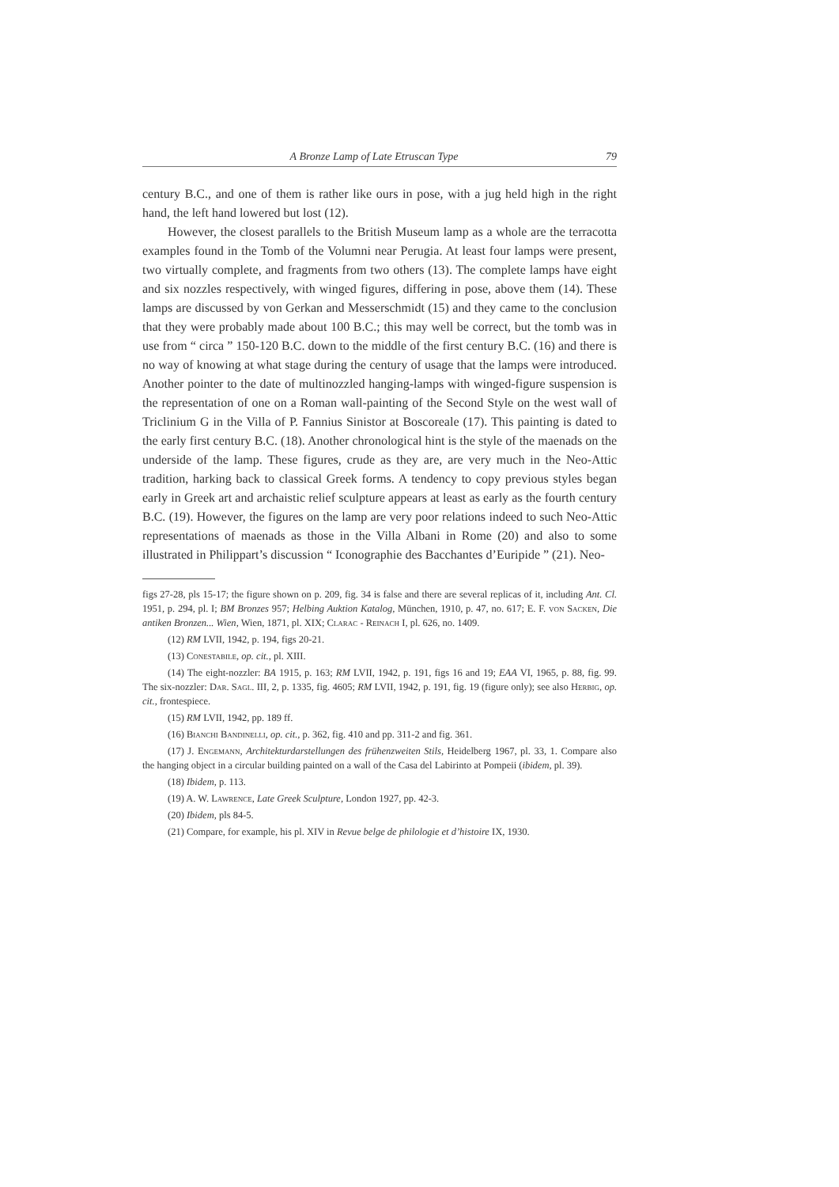A Bronze Lamp of Late Etruscan Type 79
century B.C., and one of them is rather like ours in pose, with a jug held high in the right hand, the left hand lowered but lost (12).
However, the closest parallels to the British Museum lamp as a whole are the terracotta examples found in the Tomb of the Volumni near Perugia. At least four lamps were present, two virtually complete, and fragments from two others (13). The complete lamps have eight and six nozzles respectively, with winged figures, differing in pose, above them (14). These lamps are discussed by von Gerkan and Messerschmidt (15) and they came to the conclusion that they were probably made about 100 B.C.; this may well be correct, but the tomb was in use from “ circa ” 150-120 B.C. down to the middle of the first century B.C. (16) and there is no way of knowing at what stage during the century of usage that the lamps were introduced. Another pointer to the date of multinozzled hanging-lamps with winged-figure suspension is the representation of one on a Roman wall-painting of the Second Style on the west wall of Triclinium G in the Villa of P. Fannius Sinistor at Boscoreale (17). This painting is dated to the early first century B.C. (18). Another chronological hint is the style of the maenads on the underside of the lamp. These figures, crude as they are, are very much in the Neo-Attic tradition, harking back to classical Greek forms. A tendency to copy previous styles began early in Greek art and archaistic relief sculpture appears at least as early as the fourth century B.C. (19). However, the figures on the lamp are very poor relations indeed to such Neo-Attic representations of maenads as those in the Villa Albani in Rome (20) and also to some illustrated in Philippart’s discussion “ Iconographie des Bacchantes d’Euripide ” (21). Neo-
figs 27-28, pls 15-17; the figure shown on p. 209, fig. 34 is false and there are several replicas of it, including Ant. Cl. 1951, p. 294, pl. I; BM Bronzes 957; Helbing Auktion Katalog, München, 1910, p. 47, no. 617; E. F. von Sacken, Die antiken Bronzen... Wien, Wien, 1871, pl. XIX; Clarac - Reinach I, pl. 626, no. 1409.
(12) RM LVII, 1942, p. 194, figs 20-21.
(13) Conestabile, op. cit., pl. XIII.
(14) The eight-nozzler: BA 1915, p. 163; RM LVII, 1942, p. 191, figs 16 and 19; EAA VI, 1965, p. 88, fig. 99. The six-nozzler: Dar. Sagl. III, 2, p. 1335, fig. 4605; RM LVII, 1942, p. 191, fig. 19 (figure only); see also Herbig, op. cit., frontespiece.
(15) RM LVII, 1942, pp. 189 ff.
(16) Bianchi Bandinelli, op. cit., p. 362, fig. 410 and pp. 311-2 and fig. 361.
(17) J. Engemann, Architekturdarstellungen des frühenzweiten Stils, Heidelberg 1967, pl. 33, 1. Compare also the hanging object in a circular building painted on a wall of the Casa del Labirinto at Pompeii (ibidem, pl. 39).
(18) Ibidem, p. 113.
(19) A. W. Lawrence, Late Greek Sculpture, London 1927, pp. 42-3.
(20) Ibidem, pls 84-5.
(21) Compare, for example, his pl. XIV in Revue belge de philologie et d’histoire IX, 1930.